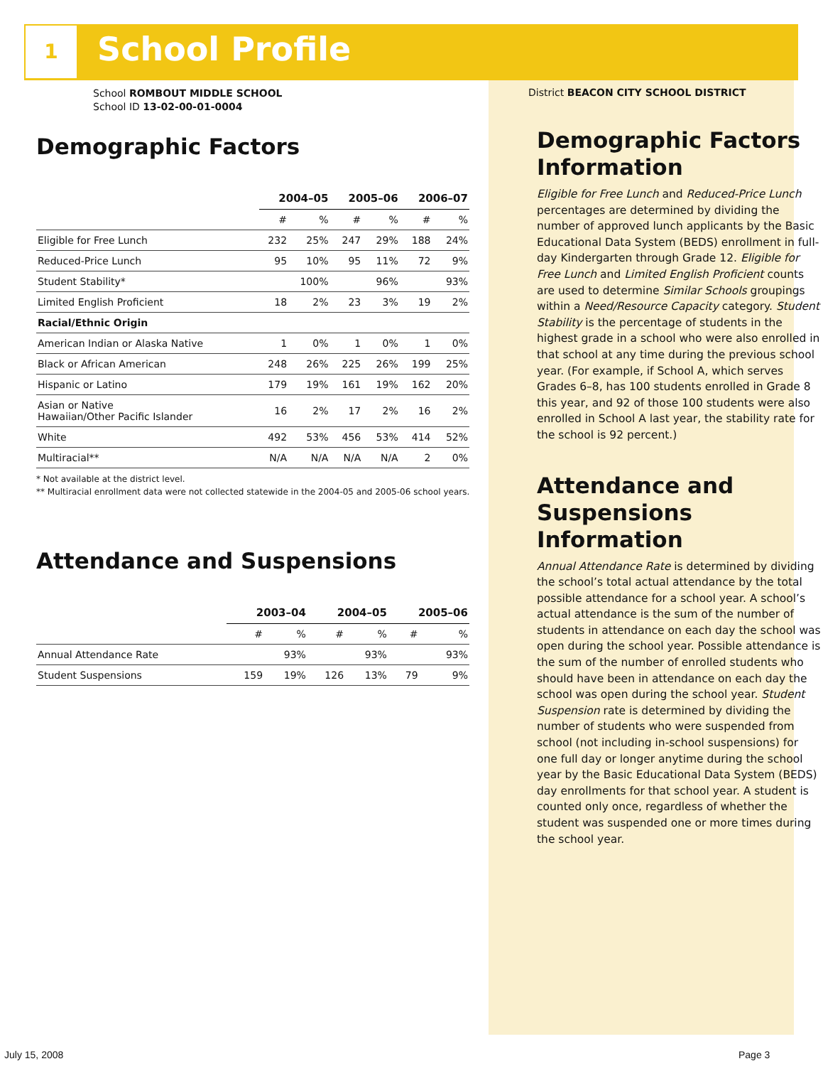1 School Profile
School ROMBOUT MIDDLE SCHOOL
School ID 13-02-00-01-0004
Demographic Factors
| | 2004–05 | | 2005–06 | | 2006–07 | |
| | # | % | # | % | # | % |
| Eligible for Free Lunch | 232 | 25% | 247 | 29% | 188 | 24% |
| Reduced-Price Lunch | 95 | 10% | 95 | 11% | 72 | 9% |
| Student Stability* | | 100% | | 96% | | 93% |
| Limited English Proficient | 18 | 2% | 23 | 3% | 19 | 2% |
| Racial/Ethnic Origin | | | | | | |
| American Indian or Alaska Native | 1 | 0% | 1 | 0% | 1 | 0% |
| Black or African American | 248 | 26% | 225 | 26% | 199 | 25% |
| Hispanic or Latino | 179 | 19% | 161 | 19% | 162 | 20% |
| Asian or Native Hawaiian/Other Pacific Islander | 16 | 2% | 17 | 2% | 16 | 2% |
| White | 492 | 53% | 456 | 53% | 414 | 52% |
| Multiracial** | N/A | N/A | N/A | N/A | 2 | 0% |
* Not available at the district level.
** Multiracial enrollment data were not collected statewide in the 2004-05 and 2005-06 school years.
Attendance and Suspensions
| | 2003–04 | | 2004–05 | | 2005–06 | |
| | # | % | # | % | # | % |
| Annual Attendance Rate | | 93% | | 93% | | 93% |
| Student Suspensions | 159 | 19% | 126 | 13% | 79 | 9% |
District BEACON CITY SCHOOL DISTRICT
Demographic Factors Information
Eligible for Free Lunch and Reduced-Price Lunch percentages are determined by dividing the number of approved lunch applicants by the Basic Educational Data System (BEDS) enrollment in full-day Kindergarten through Grade 12. Eligible for Free Lunch and Limited English Proficient counts are used to determine Similar Schools groupings within a Need/Resource Capacity category. Student Stability is the percentage of students in the highest grade in a school who were also enrolled in that school at any time during the previous school year. (For example, if School A, which serves Grades 6–8, has 100 students enrolled in Grade 8 this year, and 92 of those 100 students were also enrolled in School A last year, the stability rate for the school is 92 percent.)
Attendance and Suspensions Information
Annual Attendance Rate is determined by dividing the school’s total actual attendance by the total possible attendance for a school year. A school’s actual attendance is the sum of the number of students in attendance on each day the school was open during the school year. Possible attendance is the sum of the number of enrolled students who should have been in attendance on each day the school was open during the school year. Student Suspension rate is determined by dividing the number of students who were suspended from school (not including in-school suspensions) for one full day or longer anytime during the school year by the Basic Educational Data System (BEDS) day enrollments for that school year. A student is counted only once, regardless of whether the student was suspended one or more times during the school year.
July 15, 2008 Page 3